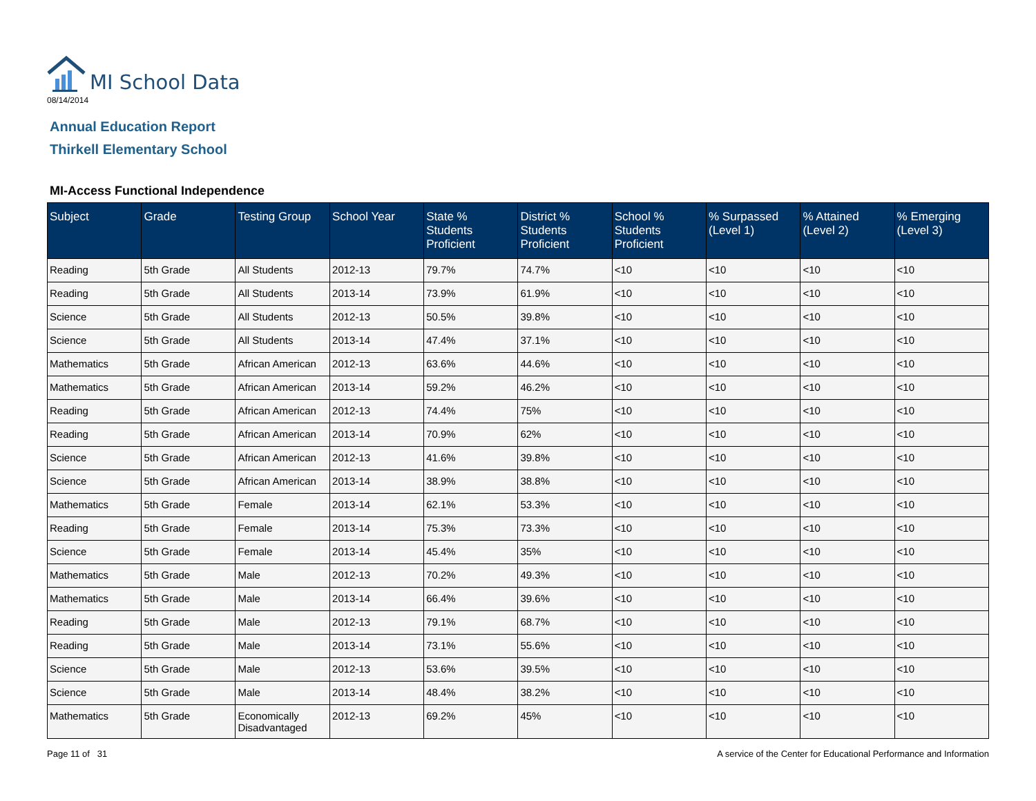MI School Data
08/14/2014
Annual Education Report
Thirkell Elementary School
MI-Access Functional Independence
| Subject | Grade | Testing Group | School Year | State % Students Proficient | District % Students Proficient | School % Students Proficient | % Surpassed (Level 1) | % Attained (Level 2) | % Emerging (Level 3) |
| --- | --- | --- | --- | --- | --- | --- | --- | --- | --- |
| Reading | 5th Grade | All Students | 2012-13 | 79.7% | 74.7% | <10 | <10 | <10 | <10 |
| Reading | 5th Grade | All Students | 2013-14 | 73.9% | 61.9% | <10 | <10 | <10 | <10 |
| Science | 5th Grade | All Students | 2012-13 | 50.5% | 39.8% | <10 | <10 | <10 | <10 |
| Science | 5th Grade | All Students | 2013-14 | 47.4% | 37.1% | <10 | <10 | <10 | <10 |
| Mathematics | 5th Grade | African American | 2012-13 | 63.6% | 44.6% | <10 | <10 | <10 | <10 |
| Mathematics | 5th Grade | African American | 2013-14 | 59.2% | 46.2% | <10 | <10 | <10 | <10 |
| Reading | 5th Grade | African American | 2012-13 | 74.4% | 75% | <10 | <10 | <10 | <10 |
| Reading | 5th Grade | African American | 2013-14 | 70.9% | 62% | <10 | <10 | <10 | <10 |
| Science | 5th Grade | African American | 2012-13 | 41.6% | 39.8% | <10 | <10 | <10 | <10 |
| Science | 5th Grade | African American | 2013-14 | 38.9% | 38.8% | <10 | <10 | <10 | <10 |
| Mathematics | 5th Grade | Female | 2013-14 | 62.1% | 53.3% | <10 | <10 | <10 | <10 |
| Reading | 5th Grade | Female | 2013-14 | 75.3% | 73.3% | <10 | <10 | <10 | <10 |
| Science | 5th Grade | Female | 2013-14 | 45.4% | 35% | <10 | <10 | <10 | <10 |
| Mathematics | 5th Grade | Male | 2012-13 | 70.2% | 49.3% | <10 | <10 | <10 | <10 |
| Mathematics | 5th Grade | Male | 2013-14 | 66.4% | 39.6% | <10 | <10 | <10 | <10 |
| Reading | 5th Grade | Male | 2012-13 | 79.1% | 68.7% | <10 | <10 | <10 | <10 |
| Reading | 5th Grade | Male | 2013-14 | 73.1% | 55.6% | <10 | <10 | <10 | <10 |
| Science | 5th Grade | Male | 2012-13 | 53.6% | 39.5% | <10 | <10 | <10 | <10 |
| Science | 5th Grade | Male | 2013-14 | 48.4% | 38.2% | <10 | <10 | <10 | <10 |
| Mathematics | 5th Grade | Economically Disadvantaged | 2012-13 | 69.2% | 45% | <10 | <10 | <10 | <10 |
Page 11 of 31 A service of the Center for Educational Performance and Information